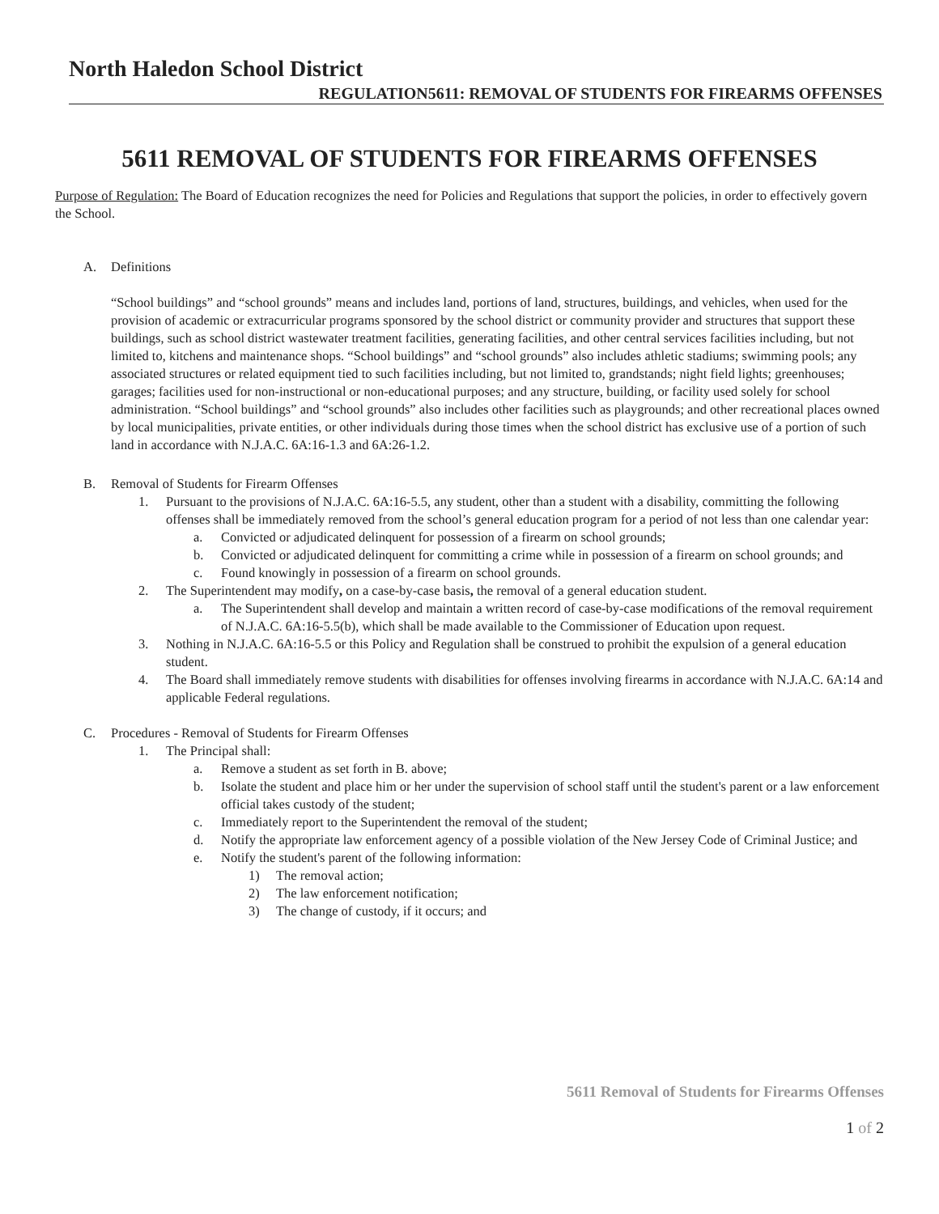North Haledon School District
REGULATION5611: REMOVAL OF STUDENTS FOR FIREARMS OFFENSES
5611 REMOVAL OF STUDENTS FOR FIREARMS OFFENSES
Purpose of Regulation: The Board of Education recognizes the need for Policies and Regulations that support the policies, in order to effectively govern the School.
A. Definitions
“School buildings” and “school grounds” means and includes land, portions of land, structures, buildings, and vehicles, when used for the provision of academic or extracurricular programs sponsored by the school district or community provider and structures that support these buildings, such as school district wastewater treatment facilities, generating facilities, and other central services facilities including, but not limited to, kitchens and maintenance shops. “School buildings” and “school grounds” also includes athletic stadiums; swimming pools; any associated structures or related equipment tied to such facilities including, but not limited to, grandstands; night field lights; greenhouses; garages; facilities used for non-instructional or non-educational purposes; and any structure, building, or facility used solely for school administration. “School buildings” and “school grounds” also includes other facilities such as playgrounds; and other recreational places owned by local municipalities, private entities, or other individuals during those times when the school district has exclusive use of a portion of such land in accordance with N.J.A.C. 6A:16-1.3 and 6A:26-1.2.
B. Removal of Students for Firearm Offenses
1. Pursuant to the provisions of N.J.A.C. 6A:16-5.5, any student, other than a student with a disability, committing the following offenses shall be immediately removed from the school’s general education program for a period of not less than one calendar year:
a. Convicted or adjudicated delinquent for possession of a firearm on school grounds;
b. Convicted or adjudicated delinquent for committing a crime while in possession of a firearm on school grounds; and
c. Found knowingly in possession of a firearm on school grounds.
2. The Superintendent may modify, on a case-by-case basis, the removal of a general education student.
a. The Superintendent shall develop and maintain a written record of case-by-case modifications of the removal requirement of N.J.A.C. 6A:16-5.5(b), which shall be made available to the Commissioner of Education upon request.
3. Nothing in N.J.A.C. 6A:16-5.5 or this Policy and Regulation shall be construed to prohibit the expulsion of a general education student.
4. The Board shall immediately remove students with disabilities for offenses involving firearms in accordance with N.J.A.C. 6A:14 and applicable Federal regulations.
C. Procedures - Removal of Students for Firearm Offenses
1. The Principal shall:
a. Remove a student as set forth in B. above;
b. Isolate the student and place him or her under the supervision of school staff until the student's parent or a law enforcement official takes custody of the student;
c. Immediately report to the Superintendent the removal of the student;
d. Notify the appropriate law enforcement agency of a possible violation of the New Jersey Code of Criminal Justice; and
e. Notify the student's parent of the following information:
1) The removal action;
2) The law enforcement notification;
3) The change of custody, if it occurs; and
5611 Removal of Students for Firearms Offenses
1 of 2